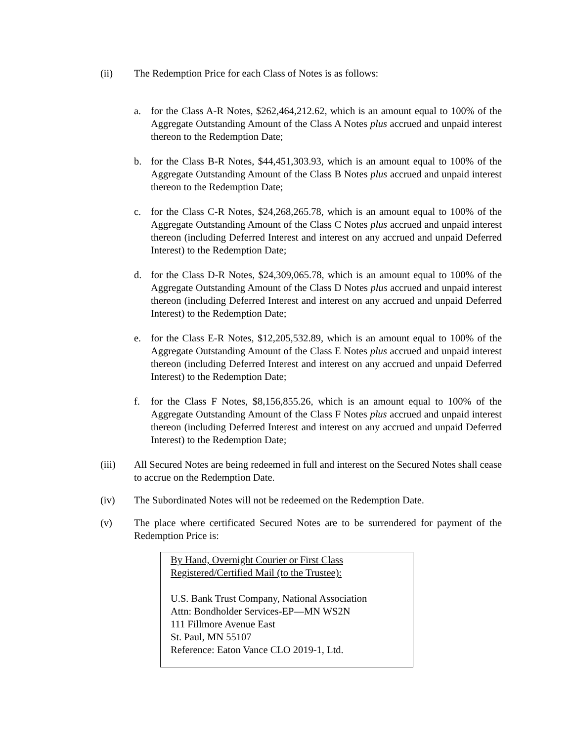(ii) The Redemption Price for each Class of Notes is as follows:
a. for the Class A-R Notes, $262,464,212.62, which is an amount equal to 100% of the Aggregate Outstanding Amount of the Class A Notes plus accrued and unpaid interest thereon to the Redemption Date;
b. for the Class B-R Notes, $44,451,303.93, which is an amount equal to 100% of the Aggregate Outstanding Amount of the Class B Notes plus accrued and unpaid interest thereon to the Redemption Date;
c. for the Class C-R Notes, $24,268,265.78, which is an amount equal to 100% of the Aggregate Outstanding Amount of the Class C Notes plus accrued and unpaid interest thereon (including Deferred Interest and interest on any accrued and unpaid Deferred Interest) to the Redemption Date;
d. for the Class D-R Notes, $24,309,065.78, which is an amount equal to 100% of the Aggregate Outstanding Amount of the Class D Notes plus accrued and unpaid interest thereon (including Deferred Interest and interest on any accrued and unpaid Deferred Interest) to the Redemption Date;
e. for the Class E-R Notes, $12,205,532.89, which is an amount equal to 100% of the Aggregate Outstanding Amount of the Class E Notes plus accrued and unpaid interest thereon (including Deferred Interest and interest on any accrued and unpaid Deferred Interest) to the Redemption Date;
f. for the Class F Notes, $8,156,855.26, which is an amount equal to 100% of the Aggregate Outstanding Amount of the Class F Notes plus accrued and unpaid interest thereon (including Deferred Interest and interest on any accrued and unpaid Deferred Interest) to the Redemption Date;
(iii) All Secured Notes are being redeemed in full and interest on the Secured Notes shall cease to accrue on the Redemption Date.
(iv) The Subordinated Notes will not be redeemed on the Redemption Date.
(v) The place where certificated Secured Notes are to be surrendered for payment of the Redemption Price is:
By Hand, Overnight Courier or First Class
Registered/Certified Mail (to the Trustee):
U.S. Bank Trust Company, National Association
Attn: Bondholder Services-EP—MN WS2N
111 Fillmore Avenue East
St. Paul, MN 55107
Reference: Eaton Vance CLO 2019-1, Ltd.